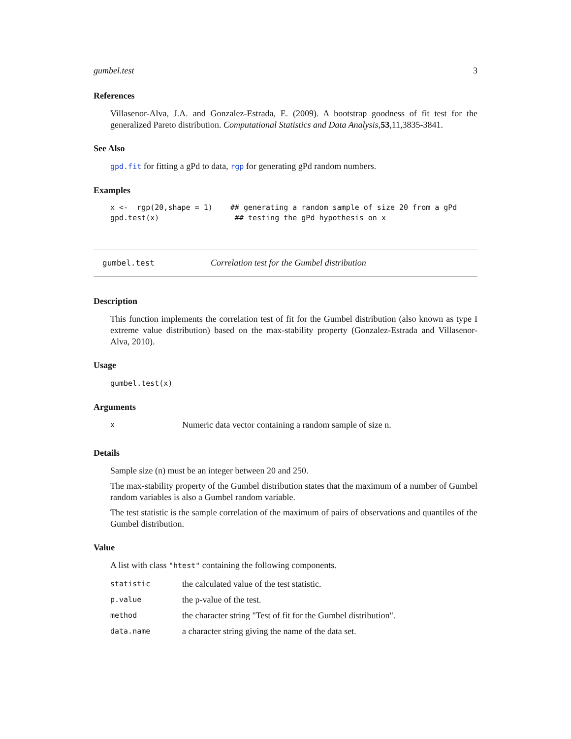gumbel.test 3
References
Villasenor-Alva, J.A. and Gonzalez-Estrada, E. (2009). A bootstrap goodness of fit test for the generalized Pareto distribution. Computational Statistics and Data Analysis,53,11,3835-3841.
See Also
gpd.fit for fitting a gPd to data, rgp for generating gPd random numbers.
Examples
x <-  rgp(20,shape = 1)    ## generating a random sample of size 20 from a gPd
gpd.test(x)                 ## testing the gPd hypothesis on x
gumbel.test Correlation test for the Gumbel distribution
Description
This function implements the correlation test of fit for the Gumbel distribution (also known as type I extreme value distribution) based on the max-stability property (Gonzalez-Estrada and Villasenor-Alva, 2010).
Usage
gumbel.test(x)
Arguments
| x | Numeric data vector containing a random sample of size n. |
Details
Sample size (n) must be an integer between 20 and 250.
The max-stability property of the Gumbel distribution states that the maximum of a number of Gumbel random variables is also a Gumbel random variable.
The test statistic is the sample correlation of the maximum of pairs of observations and quantiles of the Gumbel distribution.
Value
A list with class "htest" containing the following components.
| statistic | the calculated value of the test statistic. |
| p.value | the p-value of the test. |
| method | the character string "Test of fit for the Gumbel distribution". |
| data.name | a character string giving the name of the data set. |